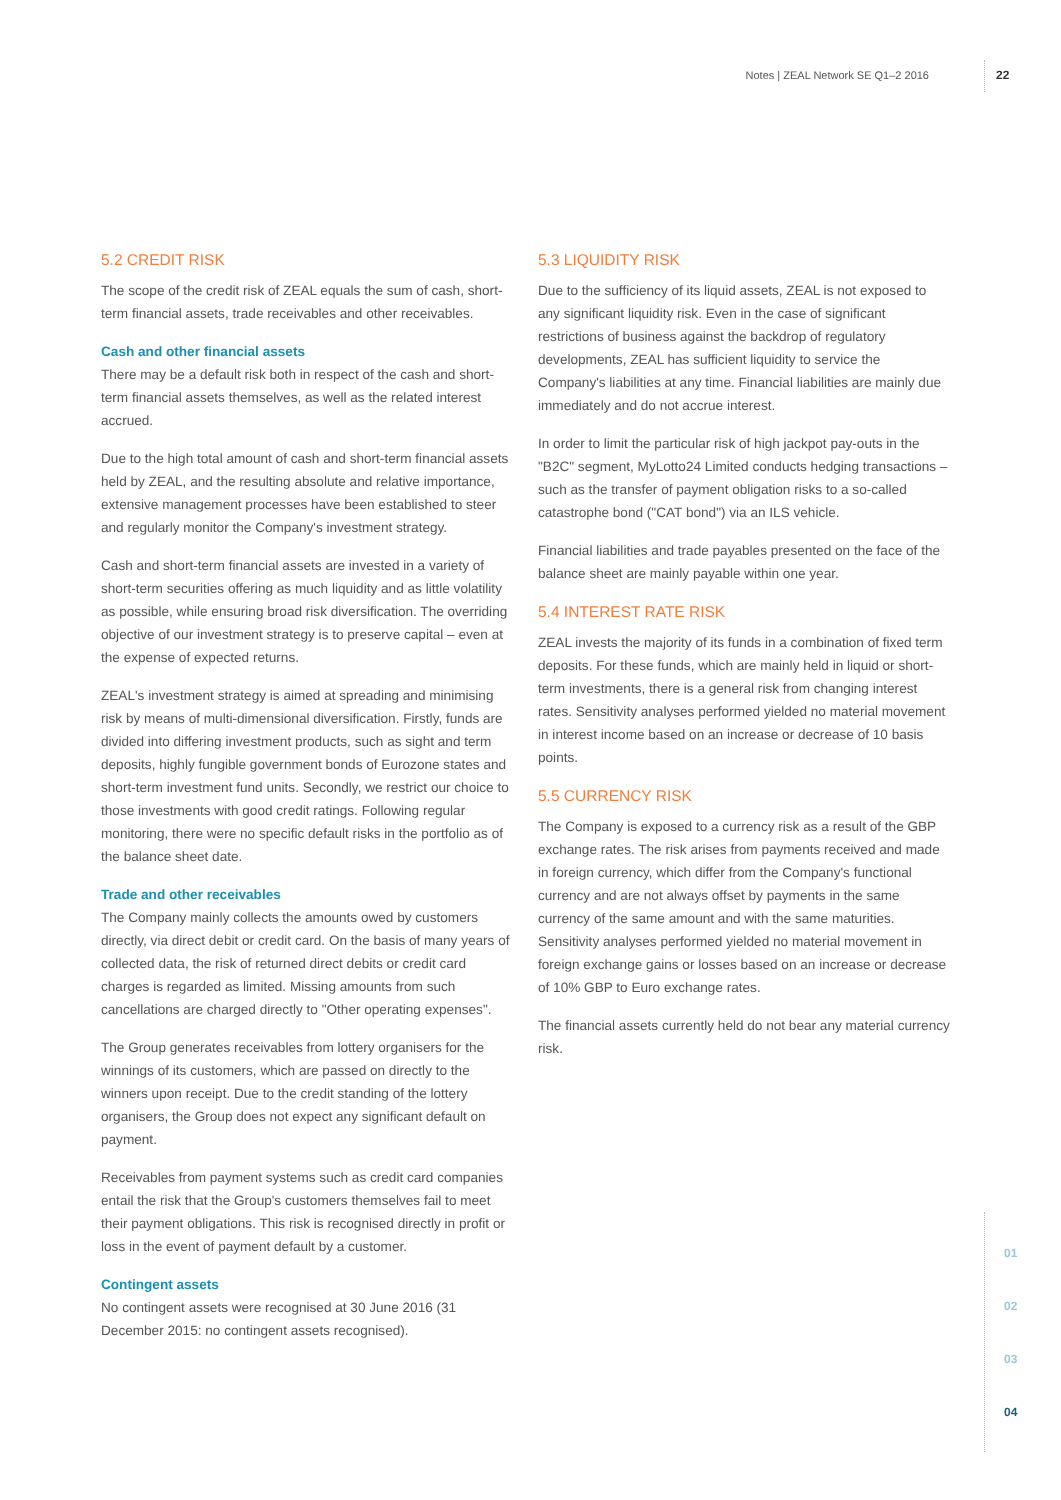Notes | ZEAL Network SE Q1–2 2016 22
5.2 CREDIT RISK
The scope of the credit risk of ZEAL equals the sum of cash, short-term financial assets, trade receivables and other receivables.
Cash and other financial assets
There may be a default risk both in respect of the cash and short-term financial assets themselves, as well as the related interest accrued.
Due to the high total amount of cash and short-term financial assets held by ZEAL, and the resulting absolute and relative importance, extensive management processes have been established to steer and regularly monitor the Company's investment strategy.
Cash and short-term financial assets are invested in a variety of short-term securities offering as much liquidity and as little volatility as possible, while ensuring broad risk diversification. The overriding objective of our investment strategy is to preserve capital – even at the expense of expected returns.
ZEAL's investment strategy is aimed at spreading and minimising risk by means of multi-dimensional diversification. Firstly, funds are divided into differing investment products, such as sight and term deposits, highly fungible government bonds of Eurozone states and short-term investment fund units. Secondly, we restrict our choice to those investments with good credit ratings. Following regular monitoring, there were no specific default risks in the portfolio as of the balance sheet date.
Trade and other receivables
The Company mainly collects the amounts owed by customers directly, via direct debit or credit card. On the basis of many years of collected data, the risk of returned direct debits or credit card charges is regarded as limited. Missing amounts from such cancellations are charged directly to "Other operating expenses".
The Group generates receivables from lottery organisers for the winnings of its customers, which are passed on directly to the winners upon receipt. Due to the credit standing of the lottery organisers, the Group does not expect any significant default on payment.
Receivables from payment systems such as credit card companies entail the risk that the Group's customers themselves fail to meet their payment obligations. This risk is recognised directly in profit or loss in the event of payment default by a customer.
Contingent assets
No contingent assets were recognised at 30 June 2016 (31 December 2015: no contingent assets recognised).
5.3 LIQUIDITY RISK
Due to the sufficiency of its liquid assets, ZEAL is not exposed to any significant liquidity risk. Even in the case of significant restrictions of business against the backdrop of regulatory developments, ZEAL has sufficient liquidity to service the Company's liabilities at any time. Financial liabilities are mainly due immediately and do not accrue interest.
In order to limit the particular risk of high jackpot pay-outs in the "B2C" segment, MyLotto24 Limited conducts hedging transactions – such as the transfer of payment obligation risks to a so-called catastrophe bond ("CAT bond") via an ILS vehicle.
Financial liabilities and trade payables presented on the face of the balance sheet are mainly payable within one year.
5.4 INTEREST RATE RISK
ZEAL invests the majority of its funds in a combination of fixed term deposits. For these funds, which are mainly held in liquid or short-term investments, there is a general risk from changing interest rates. Sensitivity analyses performed yielded no material movement in interest income based on an increase or decrease of 10 basis points.
5.5 CURRENCY RISK
The Company is exposed to a currency risk as a result of the GBP exchange rates. The risk arises from payments received and made in foreign currency, which differ from the Company's functional currency and are not always offset by payments in the same currency of the same amount and with the same maturities. Sensitivity analyses performed yielded no material movement in foreign exchange gains or losses based on an increase or decrease of 10% GBP to Euro exchange rates.
The financial assets currently held do not bear any material currency risk.
01
02
03
04